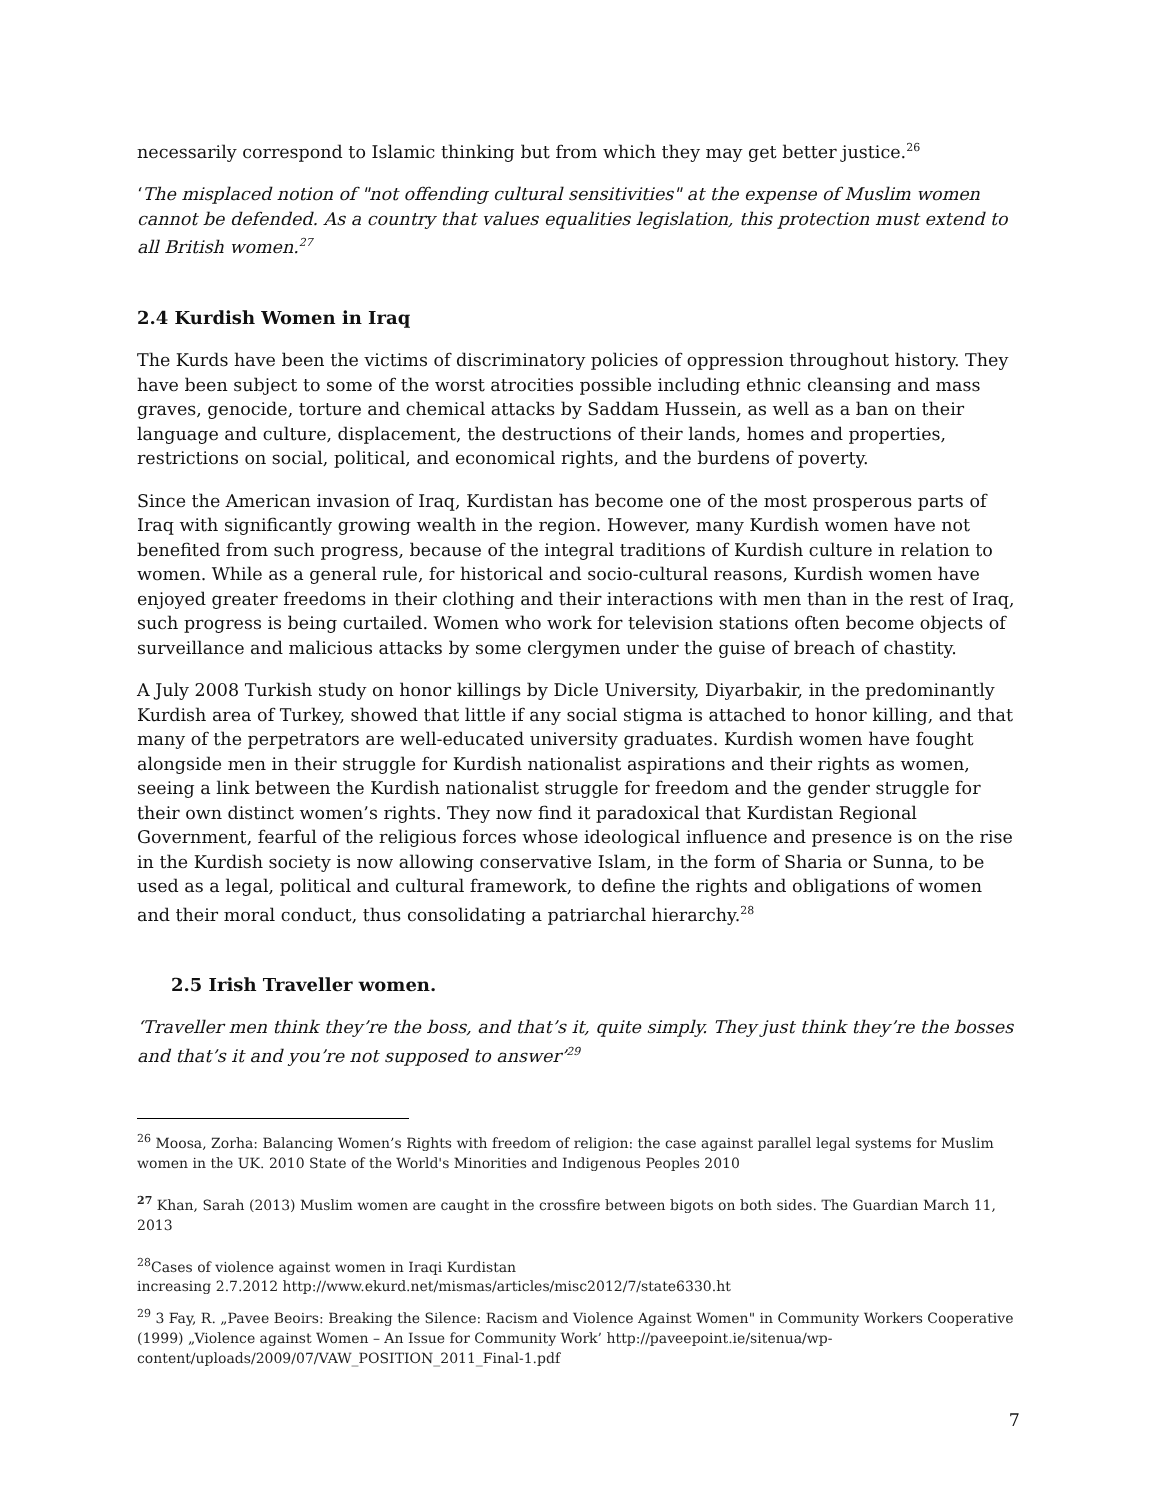necessarily correspond to Islamic thinking but from which they may get better justice.<sup>26</sup>
‘The misplaced notion of "not offending cultural sensitivities" at the expense of Muslim women cannot be defended. As a country that values equalities legislation, this protection must extend to all British women.<sup>27</sup>
2.4 Kurdish Women in Iraq
The Kurds have been the victims of discriminatory policies of oppression throughout history. They have been subject to some of the worst atrocities possible including ethnic cleansing and mass graves, genocide, torture and chemical attacks by Saddam Hussein, as well as a ban on their language and culture, displacement, the destructions of their lands, homes and properties, restrictions on social, political, and economical rights, and the burdens of poverty.
Since the American invasion of Iraq, Kurdistan has become one of the most prosperous parts of Iraq with significantly growing wealth in the region. However, many Kurdish women have not benefited from such progress, because of the integral traditions of Kurdish culture in relation to women. While as a general rule, for historical and socio-cultural reasons, Kurdish women have enjoyed greater freedoms in their clothing and their interactions with men than in the rest of Iraq, such progress is being curtailed. Women who work for television stations often become objects of surveillance and malicious attacks by some clergymen under the guise of breach of chastity.
A July 2008 Turkish study on honor killings by Dicle University, Diyarbakir, in the predominantly Kurdish area of Turkey, showed that little if any social stigma is attached to honor killing, and that many of the perpetrators are well-educated university graduates. Kurdish women have fought alongside men in their struggle for Kurdish nationalist aspirations and their rights as women, seeing a link between the Kurdish nationalist struggle for freedom and the gender struggle for their own distinct women’s rights. They now find it paradoxical that Kurdistan Regional Government, fearful of the religious forces whose ideological influence and presence is on the rise in the Kurdish society is now allowing conservative Islam, in the form of Sharia or Sunna, to be used as a legal, political and cultural framework, to define the rights and obligations of women and their moral conduct, thus consolidating a patriarchal hierarchy.<sup>28</sup>
2.5 Irish Traveller women.
‘Traveller men think they’re the boss, and that’s it, quite simply. They just think they’re the bosses and that’s it and you’re not supposed to answer’<sup>29</sup>
<sup>26</sup> Moosa, Zorha: Balancing Women’s Rights with freedom of religion: the case against parallel legal systems for Muslim women in the UK. 2010 State of the World's Minorities and Indigenous Peoples 2010
<sup>27</sup> Khan, Sarah (2013) Muslim women are caught in the crossfire between bigots on both sides. The Guardian March 11, 2013
<sup>28</sup> Cases of violence against women in Iraqi Kurdistan
increasing 2.7.2012 http://www.ekurd.net/mismas/articles/misc2012/7/state6330.ht
<sup>29</sup> 3 Fay, R. „Pavee Beoirs: Breaking the Silence: Racism and Violence Against Women" in Community Workers Cooperative (1999) „Violence against Women – An Issue for Community Work’ http://paveepoint.ie/sitenua/wp-content/uploads/2009/07/VAW_POSITION_2011_Final-1.pdf
7